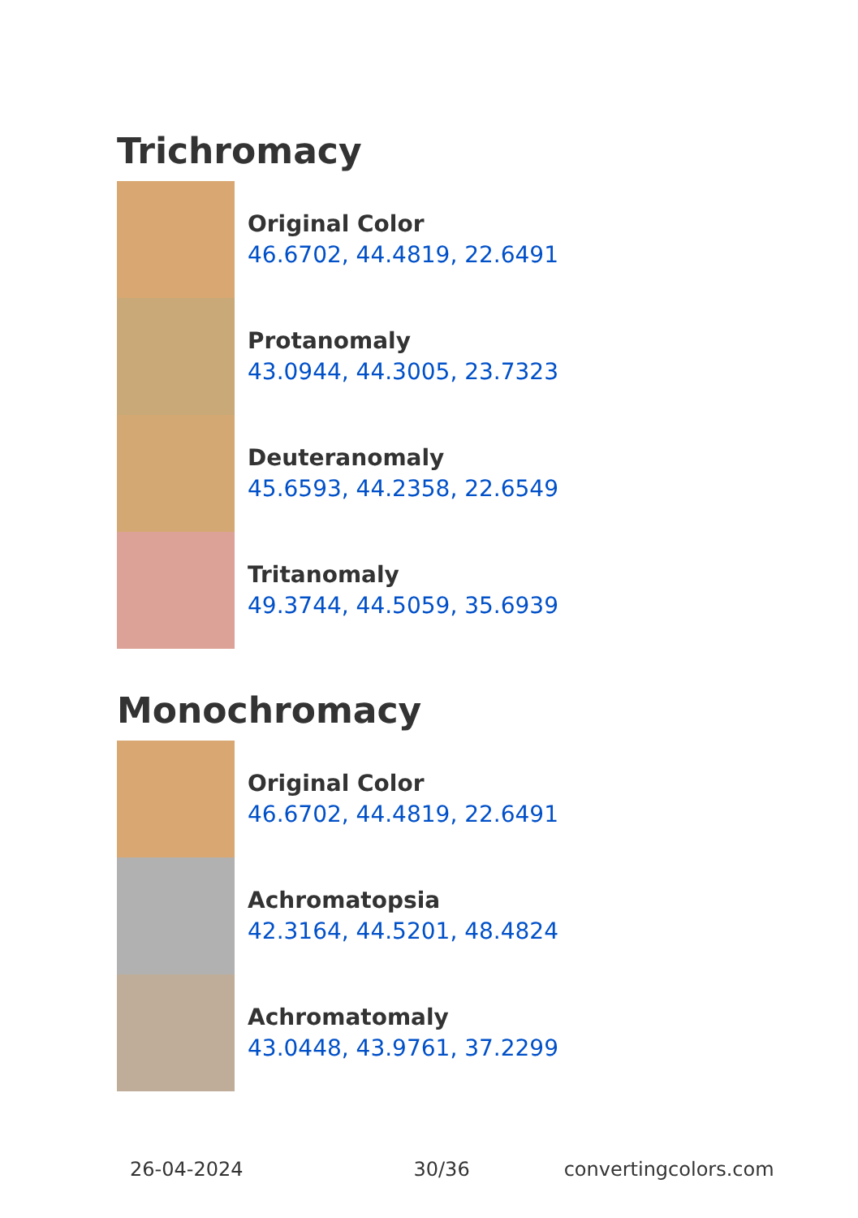Trichromacy
Original Color
46.6702, 44.4819, 22.6491
Protanomaly
43.0944, 44.3005, 23.7323
Deuteranomaly
45.6593, 44.2358, 22.6549
Tritanomaly
49.3744, 44.5059, 35.6939
Monochromacy
Original Color
46.6702, 44.4819, 22.6491
Achromatopsia
42.3164, 44.5201, 48.4824
Achromatomaly
43.0448, 43.9761, 37.2299
26-04-2024 30/36 convertingcolors.com